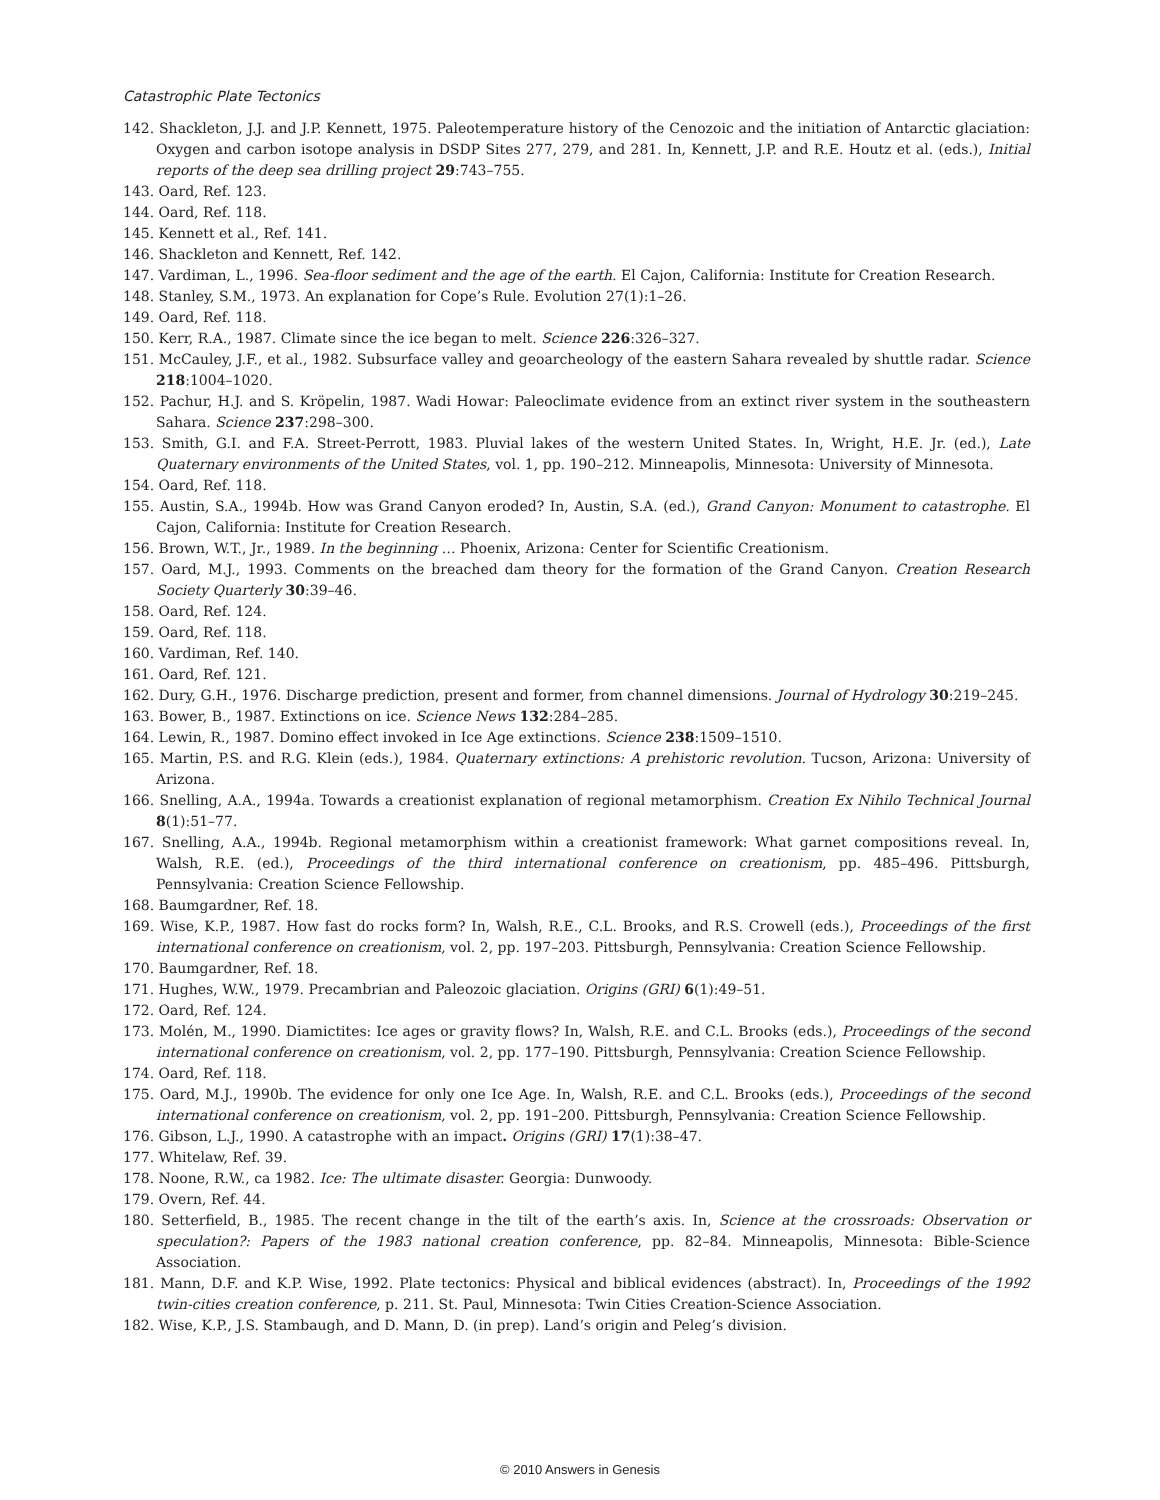Catastrophic Plate Tectonics
142. Shackleton, J.J. and J.P. Kennett, 1975. Paleotemperature history of the Cenozoic and the initiation of Antarctic glaciation: Oxygen and carbon isotope analysis in DSDP Sites 277, 279, and 281. In, Kennett, J.P. and R.E. Houtz et al. (eds.), Initial reports of the deep sea drilling project 29:743–755.
143. Oard, Ref. 123.
144. Oard, Ref. 118.
145. Kennett et al., Ref. 141.
146. Shackleton and Kennett, Ref. 142.
147. Vardiman, L., 1996. Sea-floor sediment and the age of the earth. El Cajon, California: Institute for Creation Research.
148. Stanley, S.M., 1973. An explanation for Cope’s Rule. Evolution 27(1):1–26.
149. Oard, Ref. 118.
150. Kerr, R.A., 1987. Climate since the ice began to melt. Science 226:326–327.
151. McCauley, J.F., et al., 1982. Subsurface valley and geoarcheology of the eastern Sahara revealed by shuttle radar. Science 218:1004–1020.
152. Pachur, H.J. and S. Kröpelin, 1987. Wadi Howar: Paleoclimate evidence from an extinct river system in the southeastern Sahara. Science 237:298–300.
153. Smith, G.I. and F.A. Street-Perrott, 1983. Pluvial lakes of the western United States. In, Wright, H.E. Jr. (ed.), Late Quaternary environments of the United States, vol. 1, pp. 190–212. Minneapolis, Minnesota: University of Minnesota.
154. Oard, Ref. 118.
155. Austin, S.A., 1994b. How was Grand Canyon eroded? In, Austin, S.A. (ed.), Grand Canyon: Monument to catastrophe. El Cajon, California: Institute for Creation Research.
156. Brown, W.T., Jr., 1989. In the beginning … Phoenix, Arizona: Center for Scientific Creationism.
157. Oard, M.J., 1993. Comments on the breached dam theory for the formation of the Grand Canyon. Creation Research Society Quarterly 30:39–46.
158. Oard, Ref. 124.
159. Oard, Ref. 118.
160. Vardiman, Ref. 140.
161. Oard, Ref. 121.
162. Dury, G.H., 1976. Discharge prediction, present and former, from channel dimensions. Journal of Hydrology 30:219–245.
163. Bower, B., 1987. Extinctions on ice. Science News 132:284–285.
164. Lewin, R., 1987. Domino effect invoked in Ice Age extinctions. Science 238:1509–1510.
165. Martin, P.S. and R.G. Klein (eds.), 1984. Quaternary extinctions: A prehistoric revolution. Tucson, Arizona: University of Arizona.
166. Snelling, A.A., 1994a. Towards a creationist explanation of regional metamorphism. Creation Ex Nihilo Technical Journal 8(1):51–77.
167. Snelling, A.A., 1994b. Regional metamorphism within a creationist framework: What garnet compositions reveal. In, Walsh, R.E. (ed.), Proceedings of the third international conference on creationism, pp. 485–496. Pittsburgh, Pennsylvania: Creation Science Fellowship.
168. Baumgardner, Ref. 18.
169. Wise, K.P., 1987. How fast do rocks form? In, Walsh, R.E., C.L. Brooks, and R.S. Crowell (eds.), Proceedings of the first international conference on creationism, vol. 2, pp. 197–203. Pittsburgh, Pennsylvania: Creation Science Fellowship.
170. Baumgardner, Ref. 18.
171. Hughes, W.W., 1979. Precambrian and Paleozoic glaciation. Origins (GRI) 6(1):49–51.
172. Oard, Ref. 124.
173. Molén, M., 1990. Diamictites: Ice ages or gravity flows? In, Walsh, R.E. and C.L. Brooks (eds.), Proceedings of the second international conference on creationism, vol. 2, pp. 177–190. Pittsburgh, Pennsylvania: Creation Science Fellowship.
174. Oard, Ref. 118.
175. Oard, M.J., 1990b. The evidence for only one Ice Age. In, Walsh, R.E. and C.L. Brooks (eds.), Proceedings of the second international conference on creationism, vol. 2, pp. 191–200. Pittsburgh, Pennsylvania: Creation Science Fellowship.
176. Gibson, L.J., 1990. A catastrophe with an impact. Origins (GRI) 17(1):38–47.
177. Whitelaw, Ref. 39.
178. Noone, R.W., ca 1982. Ice: The ultimate disaster. Georgia: Dunwoody.
179. Overn, Ref. 44.
180. Setterfield, B., 1985. The recent change in the tilt of the earth’s axis. In, Science at the crossroads: Observation or speculation?: Papers of the 1983 national creation conference, pp. 82–84. Minneapolis, Minnesota: Bible-Science Association.
181. Mann, D.F. and K.P. Wise, 1992. Plate tectonics: Physical and biblical evidences (abstract). In, Proceedings of the 1992 twin-cities creation conference, p. 211. St. Paul, Minnesota: Twin Cities Creation-Science Association.
182. Wise, K.P., J.S. Stambaugh, and D. Mann, D. (in prep). Land’s origin and Peleg’s division.
© 2010 Answers in Genesis